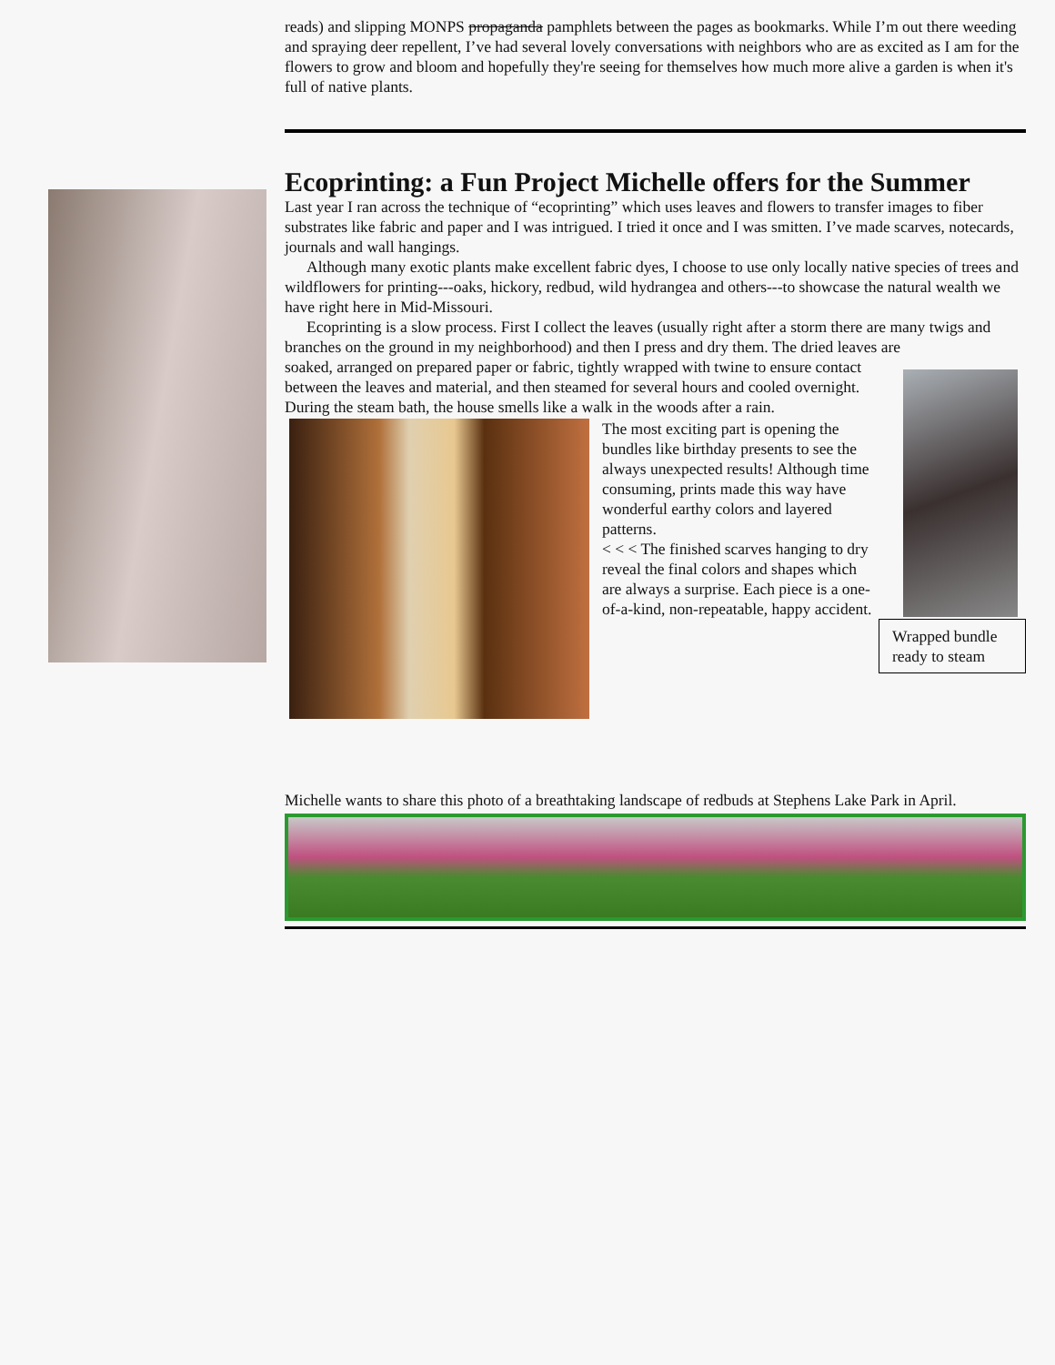reads) and slipping MONPS propaganda pamphlets between the pages as bookmarks. While I’m out there weeding and spraying deer repellent, I’ve had several lovely conversations with neighbors who are as excited as I am for the flowers to grow and bloom and hopefully they're seeing for themselves how much more alive a garden is when it's full of native plants.
Ecoprinting: a Fun Project Michelle offers for the Summer
Last year I ran across the technique of “ecoprinting” which uses leaves and flowers to transfer images to fiber substrates like fabric and paper and I was intrigued. I tried it once and I was smitten. I’ve made scarves, notecards, journals and wall hangings.
Although many exotic plants make excellent fabric dyes, I choose to use only locally native species of trees and wildflowers for printing---oaks, hickory, redbud, wild hydrangea and others---to showcase the natural wealth we have right here in Mid-Missouri.
Ecoprinting is a slow process. First I collect the leaves (usually right after a storm there are many twigs and branches on the ground in my neighborhood) and then I press and dry them. The dried leaves are
Wrapped bundle ready to steam
soaked, arranged on prepared paper or fabric, tightly wrapped with twine to ensure contact between the leaves and material, and then steamed for several hours and cooled overnight. During the steam bath, the house smells like a walk in the woods after a rain.
The most exciting part is opening the bundles like birthday presents to see the always unexpected results! Although time consuming, prints made this way have wonderful earthy colors and layered patterns.
< < < The finished scarves hanging to dry reveal the final colors and shapes which are always a surprise. Each piece is a one-of-a-kind, non-repeatable, happy accident.
Michelle wants to share this photo of a breathtaking landscape of redbuds at Stephens Lake Park in April.